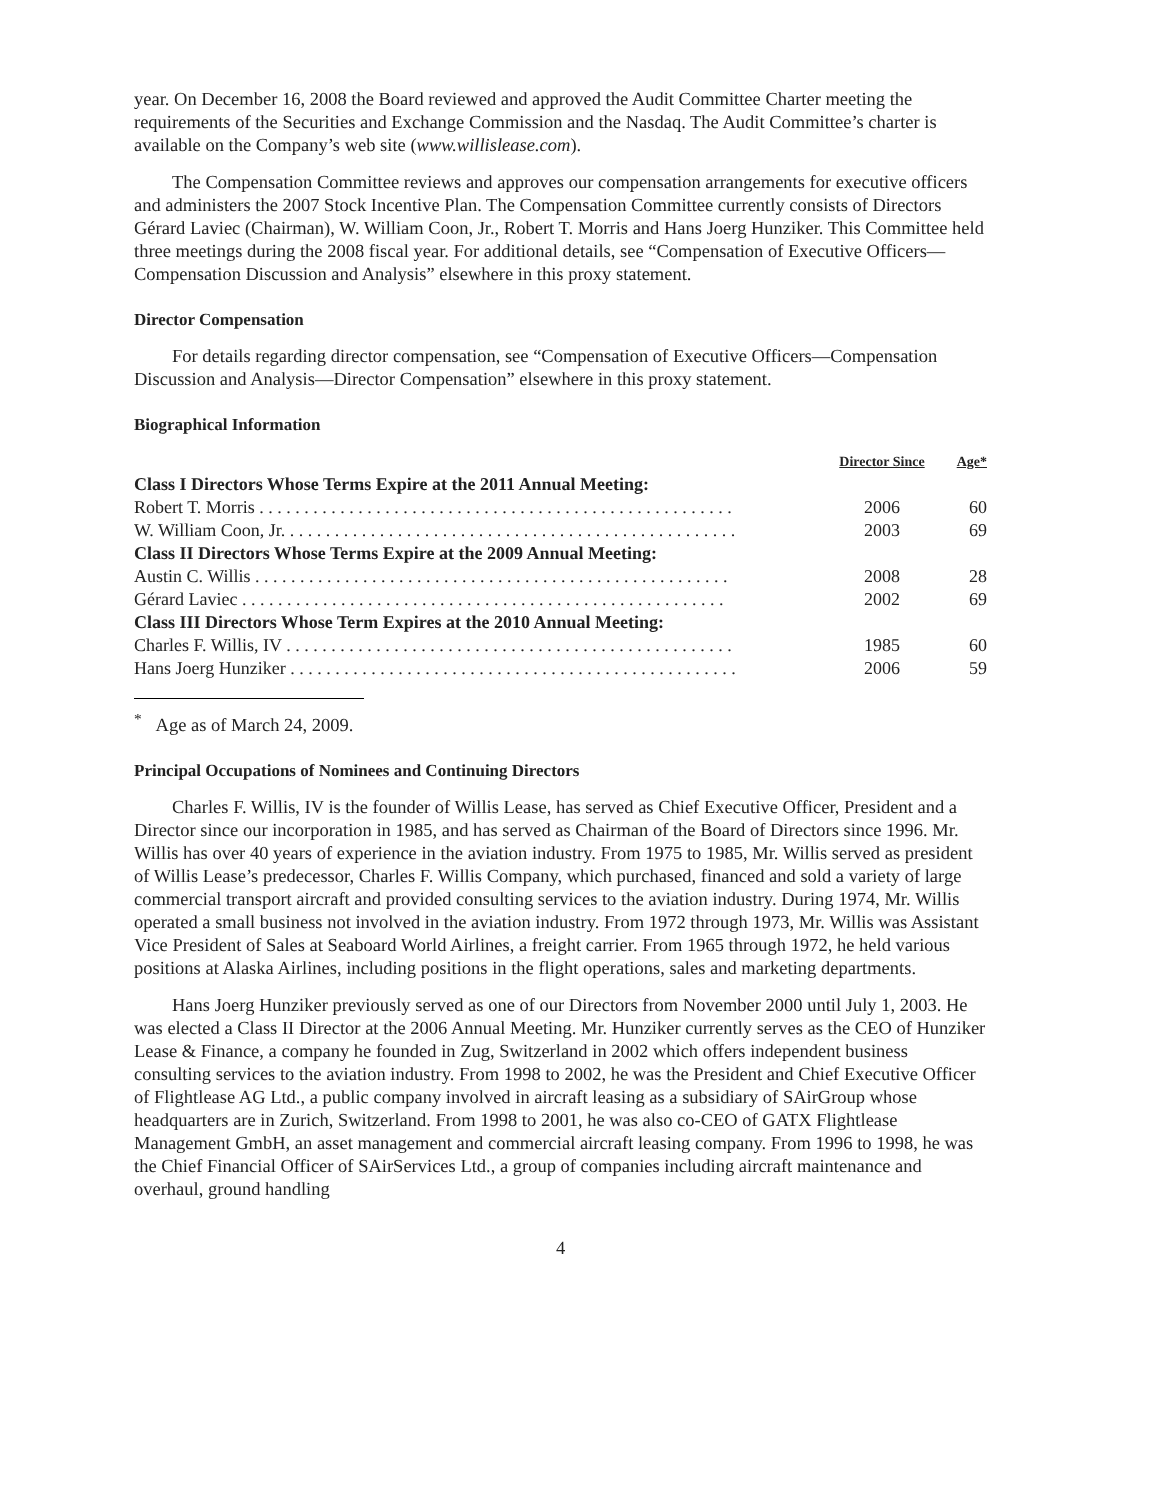year. On December 16, 2008 the Board reviewed and approved the Audit Committee Charter meeting the requirements of the Securities and Exchange Commission and the Nasdaq. The Audit Committee’s charter is available on the Company’s web site (www.willislease.com).
The Compensation Committee reviews and approves our compensation arrangements for executive officers and administers the 2007 Stock Incentive Plan. The Compensation Committee currently consists of Directors Gérard Laviec (Chairman), W. William Coon, Jr., Robert T. Morris and Hans Joerg Hunziker. This Committee held three meetings during the 2008 fiscal year. For additional details, see “Compensation of Executive Officers—Compensation Discussion and Analysis” elsewhere in this proxy statement.
Director Compensation
For details regarding director compensation, see “Compensation of Executive Officers—Compensation Discussion and Analysis—Director Compensation” elsewhere in this proxy statement.
Biographical Information
| | Director Since | Age* |
| Class I Directors Whose Terms Expire at the 2011 Annual Meeting: | | |
| Robert T. Morris . . . . . . . . . . . . . . . . . . . . . . . . . . . . . . . . . . . . . . . . . . . . . . . . . . . . . | 2006 | 60 |
| W. William Coon, Jr. . . . . . . . . . . . . . . . . . . . . . . . . . . . . . . . . . . . . . . . . . . . . . . . . . . | 2003 | 69 |
| Class II Directors Whose Terms Expire at the 2009 Annual Meeting: | | |
| Austin C. Willis . . . . . . . . . . . . . . . . . . . . . . . . . . . . . . . . . . . . . . . . . . . . . . . . . . . . . | 2008 | 28 |
| Gérard Laviec . . . . . . . . . . . . . . . . . . . . . . . . . . . . . . . . . . . . . . . . . . . . . . . . . . . . . . | 2002 | 69 |
| Class III Directors Whose Term Expires at the 2010 Annual Meeting: | | |
| Charles F. Willis, IV . . . . . . . . . . . . . . . . . . . . . . . . . . . . . . . . . . . . . . . . . . . . . . . . . . | 1985 | 60 |
| Hans Joerg Hunziker . . . . . . . . . . . . . . . . . . . . . . . . . . . . . . . . . . . . . . . . . . . . . . . . . . | 2006 | 59 |
<sup>*</sup> Age as of March 24, 2009.
Principal Occupations of Nominees and Continuing Directors
Charles F. Willis, IV is the founder of Willis Lease, has served as Chief Executive Officer, President and a Director since our incorporation in 1985, and has served as Chairman of the Board of Directors since 1996. Mr. Willis has over 40 years of experience in the aviation industry. From 1975 to 1985, Mr. Willis served as president of Willis Lease’s predecessor, Charles F. Willis Company, which purchased, financed and sold a variety of large commercial transport aircraft and provided consulting services to the aviation industry. During 1974, Mr. Willis operated a small business not involved in the aviation industry. From 1972 through 1973, Mr. Willis was Assistant Vice President of Sales at Seaboard World Airlines, a freight carrier. From 1965 through 1972, he held various positions at Alaska Airlines, including positions in the flight operations, sales and marketing departments.
Hans Joerg Hunziker previously served as one of our Directors from November 2000 until July 1, 2003. He was elected a Class II Director at the 2006 Annual Meeting. Mr. Hunziker currently serves as the CEO of Hunziker Lease & Finance, a company he founded in Zug, Switzerland in 2002 which offers independent business consulting services to the aviation industry. From 1998 to 2002, he was the President and Chief Executive Officer of Flightlease AG Ltd., a public company involved in aircraft leasing as a subsidiary of SAirGroup whose headquarters are in Zurich, Switzerland. From 1998 to 2001, he was also co-CEO of GATX Flightlease Management GmbH, an asset management and commercial aircraft leasing company. From 1996 to 1998, he was the Chief Financial Officer of SAirServices Ltd., a group of companies including aircraft maintenance and overhaul, ground handling
4